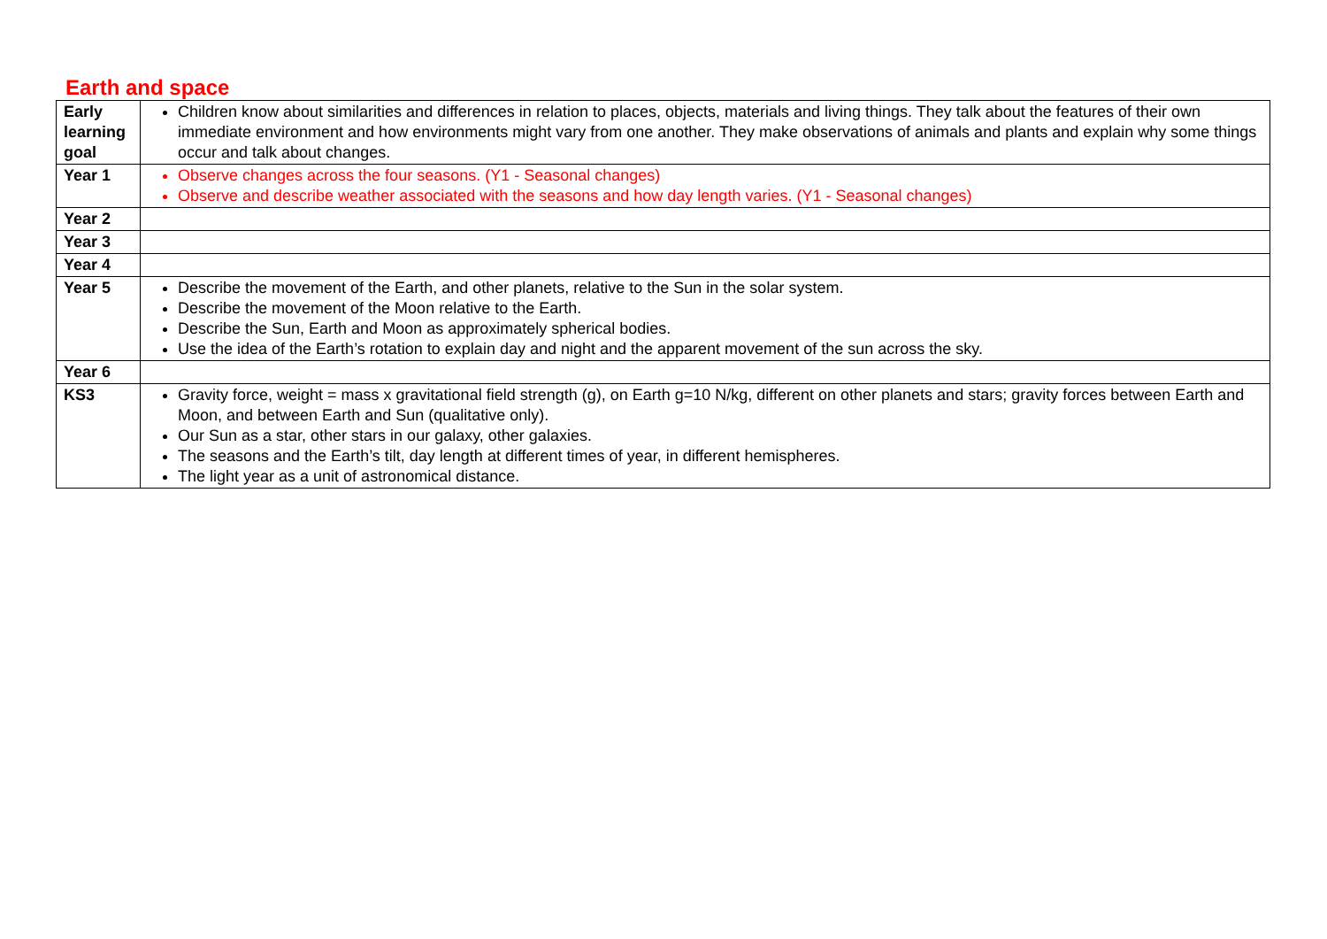Earth and space
| Early learning goal | Children know about similarities and differences in relation to places, objects, materials and living things. They talk about the features of their own immediate environment and how environments might vary from one another. They make observations of animals and plants and explain why some things occur and talk about changes. |
| Year 1 | Observe changes across the four seasons. (Y1 - Seasonal changes) Observe and describe weather associated with the seasons and how day length varies. (Y1 - Seasonal changes) |
| Year 2 | |
| Year 3 | |
| Year 4 | |
| Year 5 | Describe the movement of the Earth, and other planets, relative to the Sun in the solar system. Describe the movement of the Moon relative to the Earth. Describe the Sun, Earth and Moon as approximately spherical bodies. Use the idea of the Earth’s rotation to explain day and night and the apparent movement of the sun across the sky. |
| Year 6 | |
| KS3 | Gravity force, weight = mass x gravitational field strength (g), on Earth g=10 N/kg, different on other planets and stars; gravity forces between Earth and Moon, and between Earth and Sun (qualitative only). Our Sun as a star, other stars in our galaxy, other galaxies. The seasons and the Earth’s tilt, day length at different times of year, in different hemispheres. The light year as a unit of astronomical distance. |